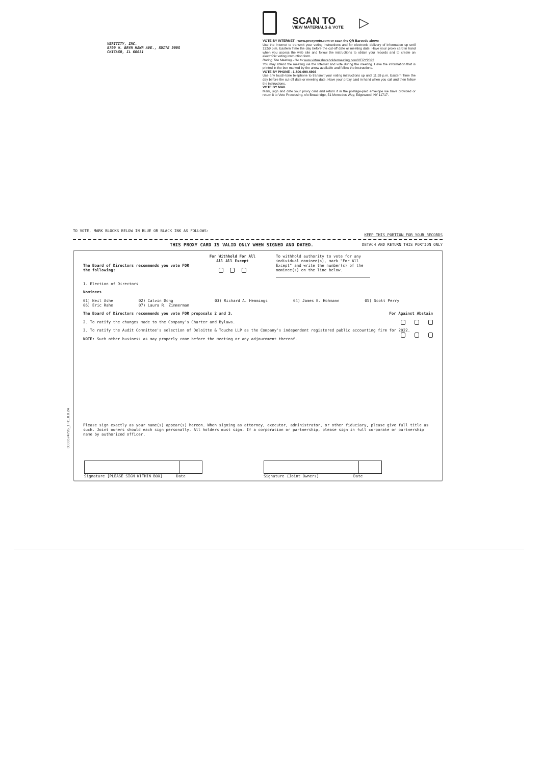VERICITY, INC.
8700 W. BRYN MAWR AVE., SUITE 900S
CHICAGO, IL 60631
SCAN TO
VIEW MATERIALS & VOTE
▷
VOTE BY INTERNET - www.proxyvote.com or scan the QR Barcode above
Use the Internet to transmit your voting instructions and for electronic delivery of information up until 11:59 p.m. Eastern Time the day before the cut-off date or meeting date. Have your proxy card in hand when you access the web site and follow the instructions to obtain your records and to create an electronic voting instruction form.
During The Meeting - Go to www.virtualshareholdermeeting.com/VERY2022
You may attend the meeting via the Internet and vote during the meeting. Have the information that is printed in the box marked by the arrow available and follow the instructions.
VOTE BY PHONE - 1-800-690-6903
Use any touch-tone telephone to transmit your voting instructions up until 11:59 p.m. Eastern Time the day before the cut-off date or meeting date. Have your proxy card in hand when you call and then follow the instructions.
VOTE BY MAIL
Mark, sign and date your proxy card and return it in the postage-paid envelope we have provided or return it to Vote Processing, c/o Broadridge, 51 Mercedes Way, Edgewood, NY 11717.
TO VOTE, MARK BLOCKS BELOW IN BLUE OR BLACK INK AS FOLLOWS: KEEP THIS PORTION FOR YOUR RECORDS
THIS PROXY CARD IS VALID ONLY WHEN SIGNED AND DATED. DETACH AND RETURN THIS PORTION ONLY
0000574795_1 R1.0.0.24
The Board of Directors recommends you vote FOR
the following:
For Withhold For All
All All Except
To withhold authority to vote for any individual nominee(s), mark "For All Except" and write the number(s) of the nominee(s) on the line below.
1. Election of Directors
Nominees
01) Neil Ashe
06) Eric Rahe 02) Calvin Dong
07) Laura R. Zimmerman 03) Richard A. Hemmings 04) James E. Hohmann 05) Scott Perry
The Board of Directors recommends you vote FOR proposals 2 and 3. For Against Abstain
2. To ratify the changes made to the Company's Charter and Bylaws.
3. To ratify the Audit Committee's selection of Deloitte & Touche LLP as the Company's independent registered public accounting firm for 2022.
NOTE: Such other business as may properly come before the meeting or any adjournment thereof.
Please sign exactly as your name(s) appear(s) hereon. When signing as attorney, executor, administrator, or other fiduciary, please give full title as such. Joint owners should each sign personally. All holders must sign. If a corporation or partnership, please sign in full corporate or partnership name by authorized officer.
Signature [PLEASE SIGN WITHIN BOX] Date
Signature (Joint Owners) Date